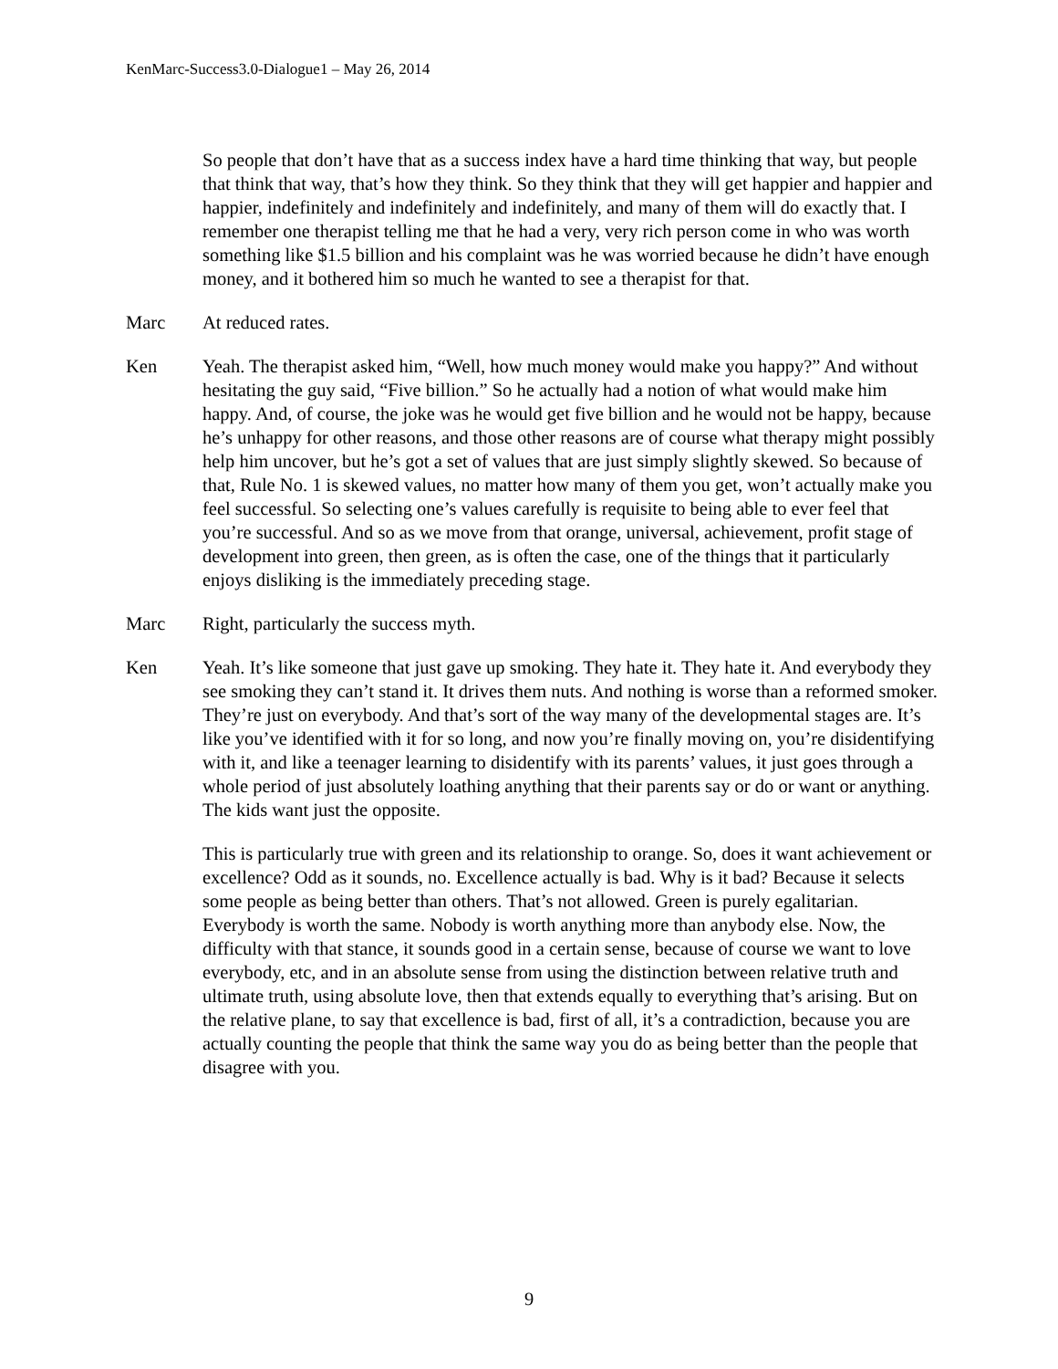KenMarc-Success3.0-Dialogue1 – May 26, 2014
So people that don’t have that as a success index have a hard time thinking that way, but people that think that way, that’s how they think. So they think that they will get happier and happier and happier, indefinitely and indefinitely and indefinitely, and many of them will do exactly that. I remember one therapist telling me that he had a very, very rich person come in who was worth something like $1.5 billion and his complaint was he was worried because he didn’t have enough money, and it bothered him so much he wanted to see a therapist for that.
Marc At reduced rates.
Ken Yeah. The therapist asked him, “Well, how much money would make you happy?” And without hesitating the guy said, “Five billion.” So he actually had a notion of what would make him happy. And, of course, the joke was he would get five billion and he would not be happy, because he’s unhappy for other reasons, and those other reasons are of course what therapy might possibly help him uncover, but he’s got a set of values that are just simply slightly skewed. So because of that, Rule No. 1 is skewed values, no matter how many of them you get, won’t actually make you feel successful. So selecting one’s values carefully is requisite to being able to ever feel that you’re successful. And so as we move from that orange, universal, achievement, profit stage of development into green, then green, as is often the case, one of the things that it particularly enjoys disliking is the immediately preceding stage.
Marc Right, particularly the success myth.
Ken Yeah. It’s like someone that just gave up smoking. They hate it. They hate it. And everybody they see smoking they can’t stand it. It drives them nuts. And nothing is worse than a reformed smoker. They’re just on everybody. And that’s sort of the way many of the developmental stages are. It’s like you’ve identified with it for so long, and now you’re finally moving on, you’re disidentifying with it, and like a teenager learning to disidentify with its parents’ values, it just goes through a whole period of just absolutely loathing anything that their parents say or do or want or anything. The kids want just the opposite.
This is particularly true with green and its relationship to orange. So, does it want achievement or excellence? Odd as it sounds, no. Excellence actually is bad. Why is it bad? Because it selects some people as being better than others. That’s not allowed. Green is purely egalitarian. Everybody is worth the same. Nobody is worth anything more than anybody else. Now, the difficulty with that stance, it sounds good in a certain sense, because of course we want to love everybody, etc, and in an absolute sense from using the distinction between relative truth and ultimate truth, using absolute love, then that extends equally to everything that’s arising. But on the relative plane, to say that excellence is bad, first of all, it’s a contradiction, because you are actually counting the people that think the same way you do as being better than the people that disagree with you.
9